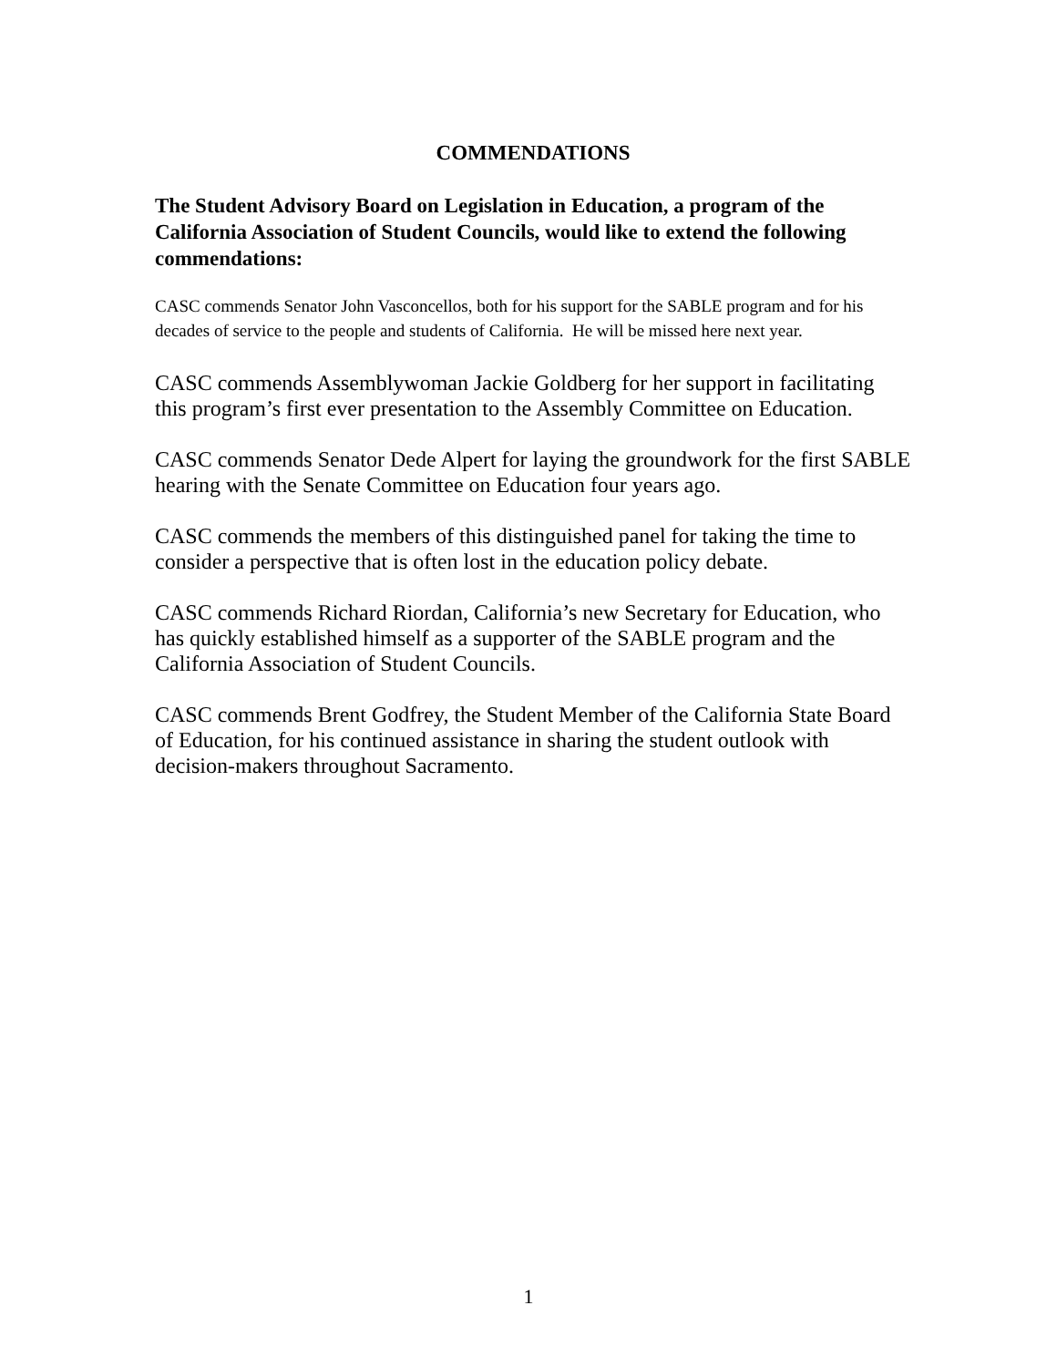COMMENDATIONS
The Student Advisory Board on Legislation in Education, a program of the California Association of Student Councils, would like to extend the following commendations:
CASC commends Senator John Vasconcellos, both for his support for the SABLE program and for his decades of service to the people and students of California. He will be missed here next year.
CASC commends Assemblywoman Jackie Goldberg for her support in facilitating this program’s first ever presentation to the Assembly Committee on Education.
CASC commends Senator Dede Alpert for laying the groundwork for the first SABLE hearing with the Senate Committee on Education four years ago.
CASC commends the members of this distinguished panel for taking the time to consider a perspective that is often lost in the education policy debate.
CASC commends Richard Riordan, California’s new Secretary for Education, who has quickly established himself as a supporter of the SABLE program and the California Association of Student Councils.
CASC commends Brent Godfrey, the Student Member of the California State Board of Education, for his continued assistance in sharing the student outlook with decision-makers throughout Sacramento.
1